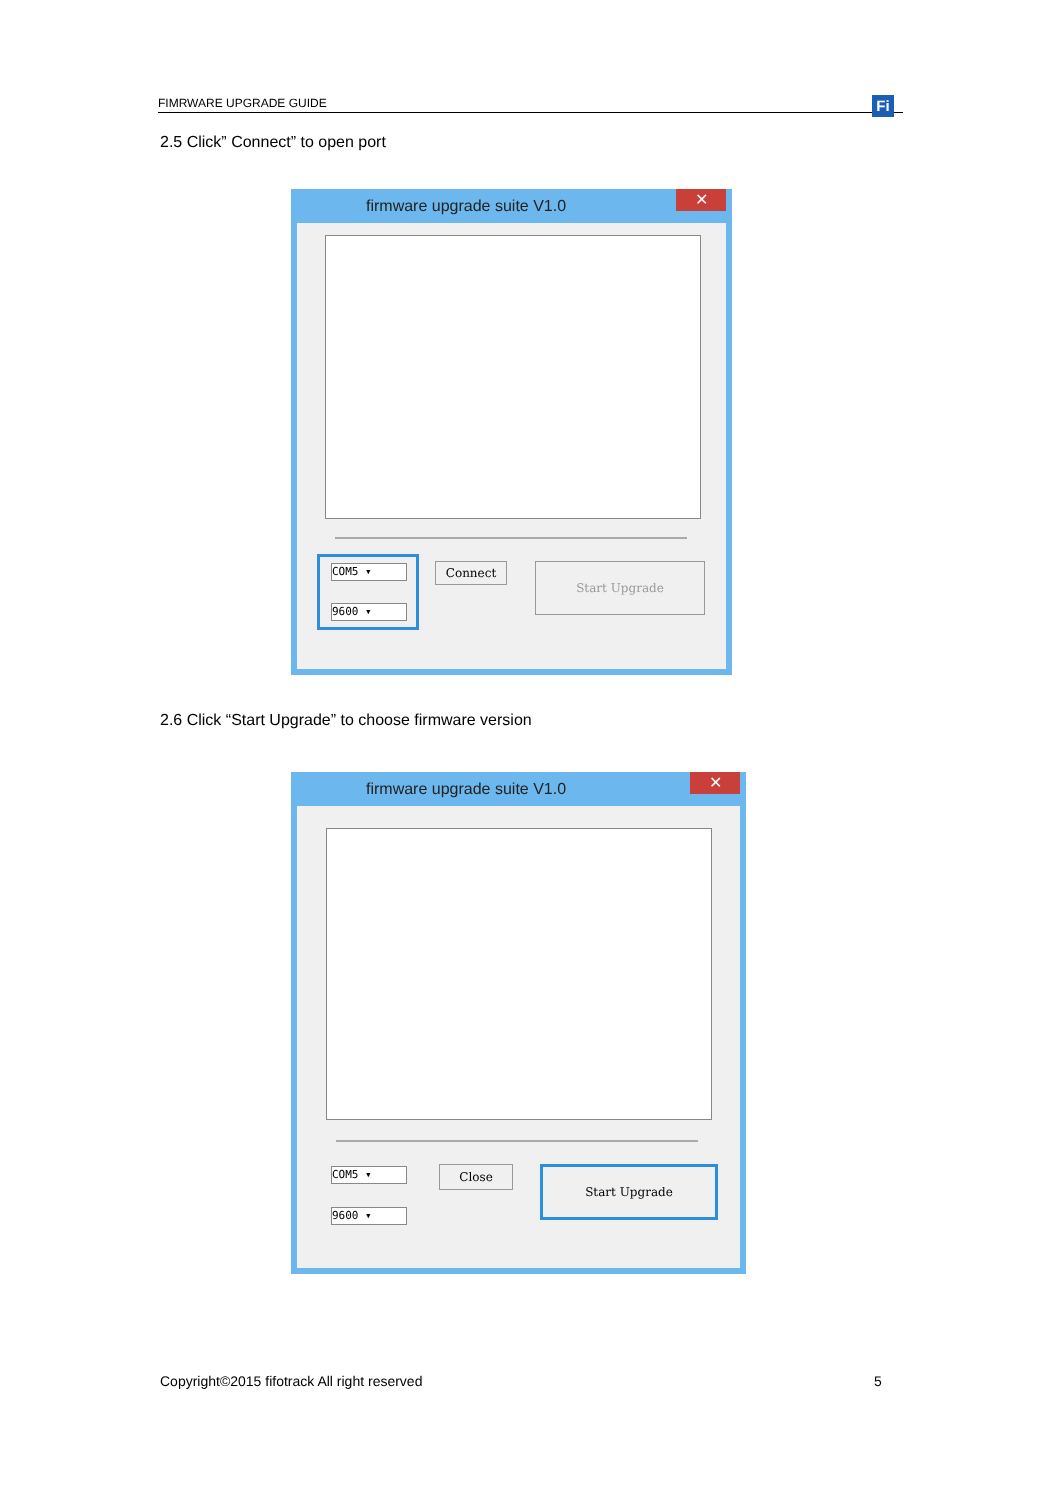FIMRWARE UPGRADE GUIDE Fi
2.5 Click” Connect” to open port
firmware upgrade suite V1.0
✕
COM5 ▾
9600 ▾
Connect Start Upgrade
2.6 Click “Start Upgrade” to choose firmware version
firmware upgrade suite V1.0
✕
COM5 ▾
9600 ▾
Close Start Upgrade
Copyright©2015 fifotrack All right reserved
5